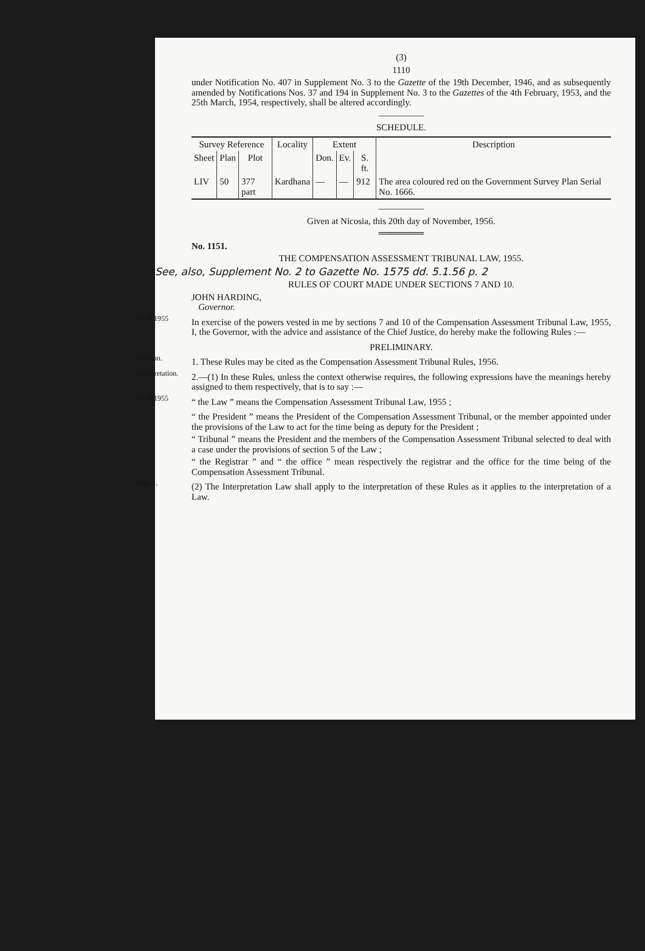(3)
1110
under Notification No. 407 in Supplement No. 3 to the Gazette of the 19th December, 1946, and as subsequently amended by Notifications Nos. 37 and 194 in Supplement No. 3 to the Gazettes of the 4th February, 1953, and the 25th March, 1954, respectively, shall be altered accordingly.
—————
SCHEDULE.
| Survey Reference | | | Locality | Extent | | | Description |
| --- | --- | --- | --- | --- | --- | --- | --- |
| Sheet | Plan | Plot | | Don. | Ev. | S. ft. | |
| LIV | 50 | 377 part | Kardhana | — | — | 912 | The area coloured red on the Government Survey Plan Serial No. 1666. |
—————
Given at Nicosia, this 20th day of November, 1956.
═══════
No. 1151.
THE COMPENSATION ASSESSMENT TRIBUNAL LAW, 1955.
See, also, Supplement No. 2 to Gazette No. 1575 dd. 5.1.56 p. 2
RULES OF COURT MADE UNDER SECTIONS 7 AND 10.
JOHN HARDING,
Governor.
43 of 1955
In exercise of the powers vested in me by sections 7 and 10 of the Compensation Assessment Tribunal Law, 1955, I, the Governor, with the advice and assistance of the Chief Justice, do hereby make the following Rules :—
PRELIMINARY.
Citation.
1. These Rules may be cited as the Compensation Assessment Tribunal Rules, 1956.
Interpretation.
2.—(1) In these Rules, unless the context otherwise requires, the following expressions have the meanings hereby assigned to them respectively, that is to say :—
43 of 1955
“ the Law ” means the Compensation Assessment Tribunal Law, 1955 ;
“ the President ” means the President of the Compensation Assessment Tribunal, or the member appointed under the provisions of the Law to act for the time being as deputy for the President ;
“ Tribunal ” means the President and the members of the Compensation Assessment Tribunal selected to deal with a case under the provisions of section 5 of the Law ;
“ the Registrar ” and “ the office ” mean respectively the registrar and the office for the time being of the Compensation Assessment Tribunal.
Cap. 1.
(2) The Interpretation Law shall apply to the interpretation of these Rules as it applies to the interpretation of a Law.